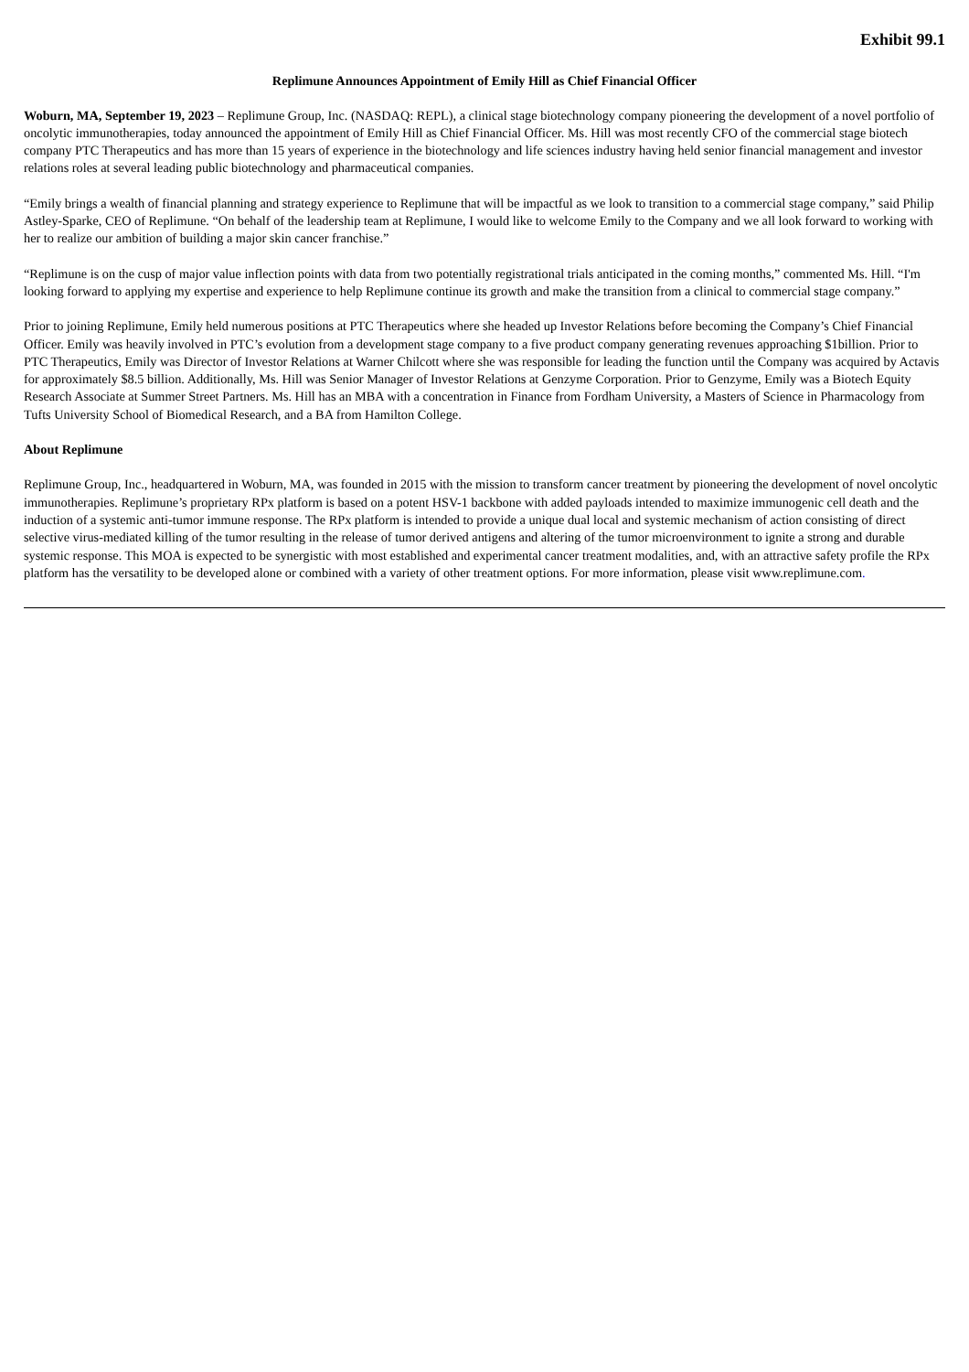Exhibit 99.1
Replimune Announces Appointment of Emily Hill as Chief Financial Officer
Woburn, MA, September 19, 2023 – Replimune Group, Inc. (NASDAQ: REPL), a clinical stage biotechnology company pioneering the development of a novel portfolio of oncolytic immunotherapies, today announced the appointment of Emily Hill as Chief Financial Officer. Ms. Hill was most recently CFO of the commercial stage biotech company PTC Therapeutics and has more than 15 years of experience in the biotechnology and life sciences industry having held senior financial management and investor relations roles at several leading public biotechnology and pharmaceutical companies.
“Emily brings a wealth of financial planning and strategy experience to Replimune that will be impactful as we look to transition to a commercial stage company,” said Philip Astley-Sparke, CEO of Replimune. “On behalf of the leadership team at Replimune, I would like to welcome Emily to the Company and we all look forward to working with her to realize our ambition of building a major skin cancer franchise.”
“Replimune is on the cusp of major value inflection points with data from two potentially registrational trials anticipated in the coming months,” commented Ms. Hill. “I'm looking forward to applying my expertise and experience to help Replimune continue its growth and make the transition from a clinical to commercial stage company.”
Prior to joining Replimune, Emily held numerous positions at PTC Therapeutics where she headed up Investor Relations before becoming the Company’s Chief Financial Officer. Emily was heavily involved in PTC’s evolution from a development stage company to a five product company generating revenues approaching $1billion. Prior to PTC Therapeutics, Emily was Director of Investor Relations at Warner Chilcott where she was responsible for leading the function until the Company was acquired by Actavis for approximately $8.5 billion. Additionally, Ms. Hill was Senior Manager of Investor Relations at Genzyme Corporation. Prior to Genzyme, Emily was a Biotech Equity Research Associate at Summer Street Partners. Ms. Hill has an MBA with a concentration in Finance from Fordham University, a Masters of Science in Pharmacology from Tufts University School of Biomedical Research, and a BA from Hamilton College.
About Replimune
Replimune Group, Inc., headquartered in Woburn, MA, was founded in 2015 with the mission to transform cancer treatment by pioneering the development of novel oncolytic immunotherapies. Replimune’s proprietary RPx platform is based on a potent HSV-1 backbone with added payloads intended to maximize immunogenic cell death and the induction of a systemic anti-tumor immune response. The RPx platform is intended to provide a unique dual local and systemic mechanism of action consisting of direct selective virus-mediated killing of the tumor resulting in the release of tumor derived antigens and altering of the tumor microenvironment to ignite a strong and durable systemic response. This MOA is expected to be synergistic with most established and experimental cancer treatment modalities, and, with an attractive safety profile the RPx platform has the versatility to be developed alone or combined with a variety of other treatment options. For more information, please visit www.replimune.com.